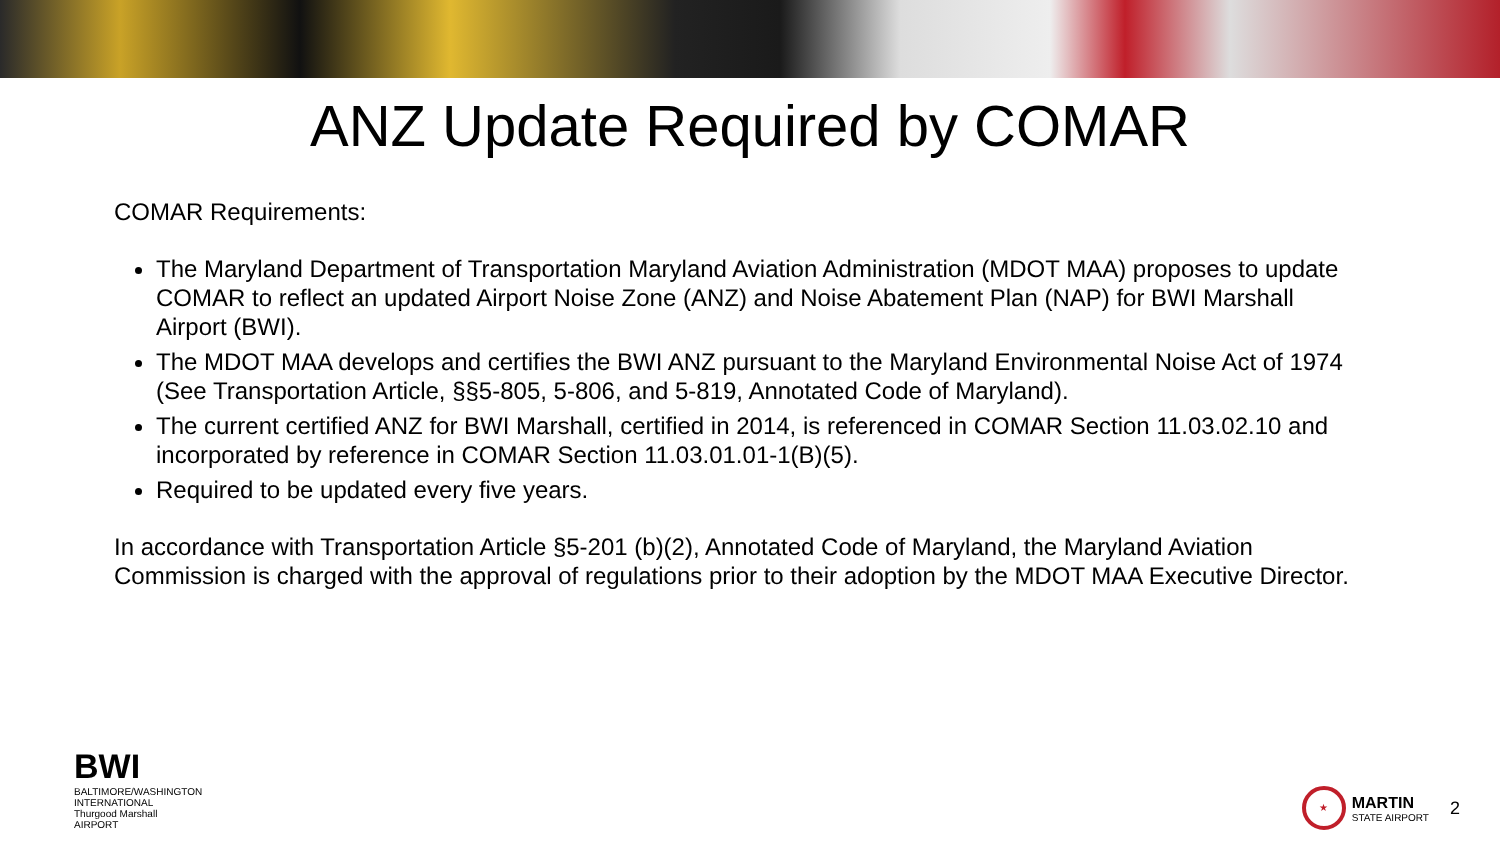ANZ Update Required by COMAR
COMAR Requirements:
The Maryland Department of Transportation Maryland Aviation Administration (MDOT MAA) proposes to update COMAR to reflect an updated Airport Noise Zone (ANZ) and Noise Abatement Plan (NAP) for BWI Marshall Airport (BWI).
The MDOT MAA develops and certifies the BWI ANZ pursuant to the Maryland Environmental Noise Act of 1974 (See Transportation Article, §§5-805, 5-806, and 5-819, Annotated Code of Maryland).
The current certified ANZ for BWI Marshall, certified in 2014, is referenced in COMAR Section 11.03.02.10 and incorporated by reference in COMAR Section 11.03.01.01-1(B)(5).
Required to be updated every five years.
In accordance with Transportation Article §5-201 (b)(2), Annotated Code of Maryland, the Maryland Aviation Commission is charged with the approval of regulations prior to their adoption by the MDOT MAA Executive Director.
BWI
BALTIMORE/WASHINGTON
INTERNATIONAL
Thurgood Marshall
AIRPORT
★
MARTIN
STATE AIRPORT
2